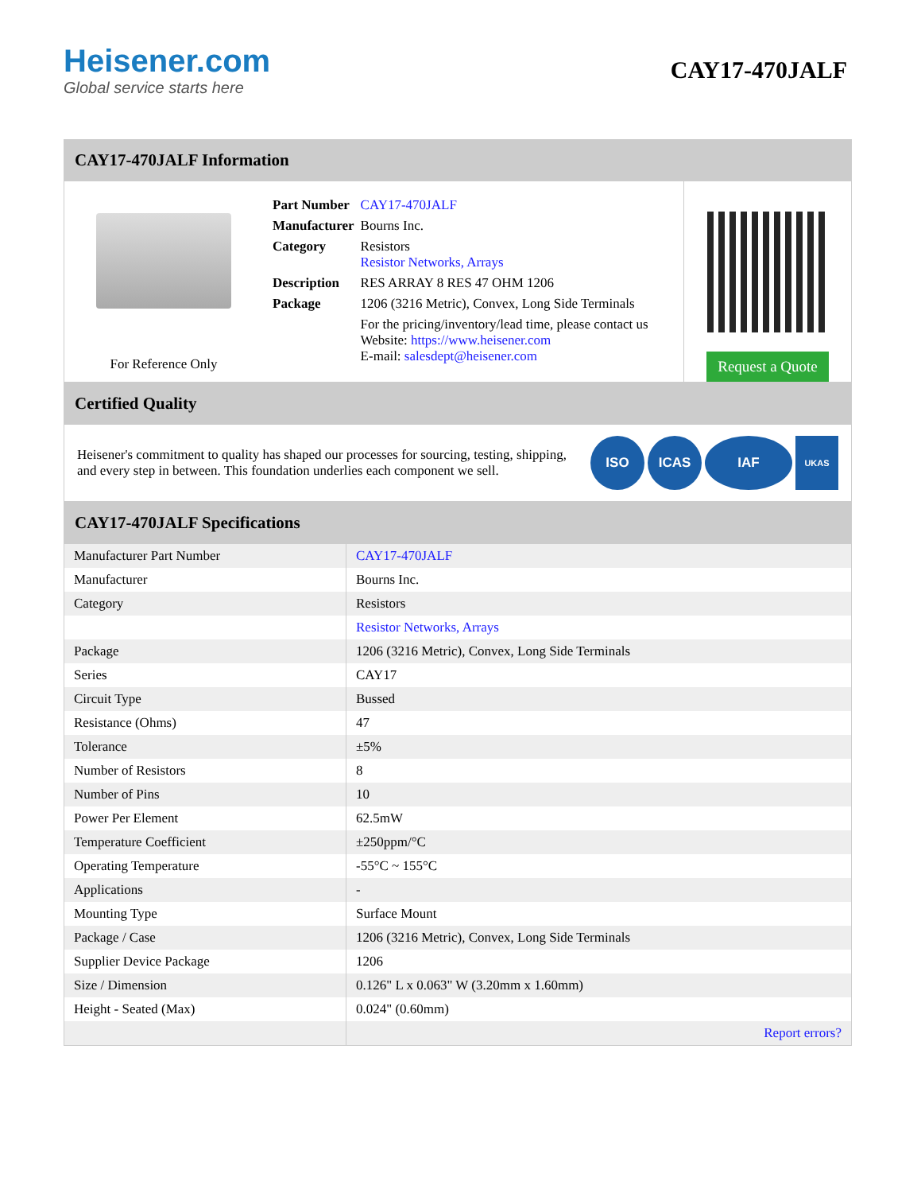Heisener.com
Global service starts here
CAY17-470JALF
CAY17-470JALF Information
For Reference Only
| Part Number | CAY17-470JALF |
| Manufacturer | Bourns Inc. |
| Category | Resistors Resistor Networks, Arrays |
| Description | RES ARRAY 8 RES 47 OHM 1206 |
| Package | 1206 (3216 Metric), Convex, Long Side Terminals |
| | For the pricing/inventory/lead time, please contact us Website: https://www.heisener.com E-mail: salesdept@heisener.com |
Request a Quote
Certified Quality
Heisener's commitment to quality has shaped our processes for sourcing, testing, shipping, and every step in between. This foundation underlies each component we sell.
ISO ICAS IAF UKAS
CAY17-470JALF Specifications
| Manufacturer Part Number | CAY17-470JALF |
| Manufacturer | Bourns Inc. |
| Category | Resistors |
| | Resistor Networks, Arrays |
| Package | 1206 (3216 Metric), Convex, Long Side Terminals |
| Series | CAY17 |
| Circuit Type | Bussed |
| Resistance (Ohms) | 47 |
| Tolerance | ±5% |
| Number of Resistors | 8 |
| Number of Pins | 10 |
| Power Per Element | 62.5mW |
| Temperature Coefficient | ±250ppm/°C |
| Operating Temperature | -55°C ~ 155°C |
| Applications | - |
| Mounting Type | Surface Mount |
| Package / Case | 1206 (3216 Metric), Convex, Long Side Terminals |
| Supplier Device Package | 1206 |
| Size / Dimension | 0.126" L x 0.063" W (3.20mm x 1.60mm) |
| Height - Seated (Max) | 0.024" (0.60mm) |
| | Report errors? |